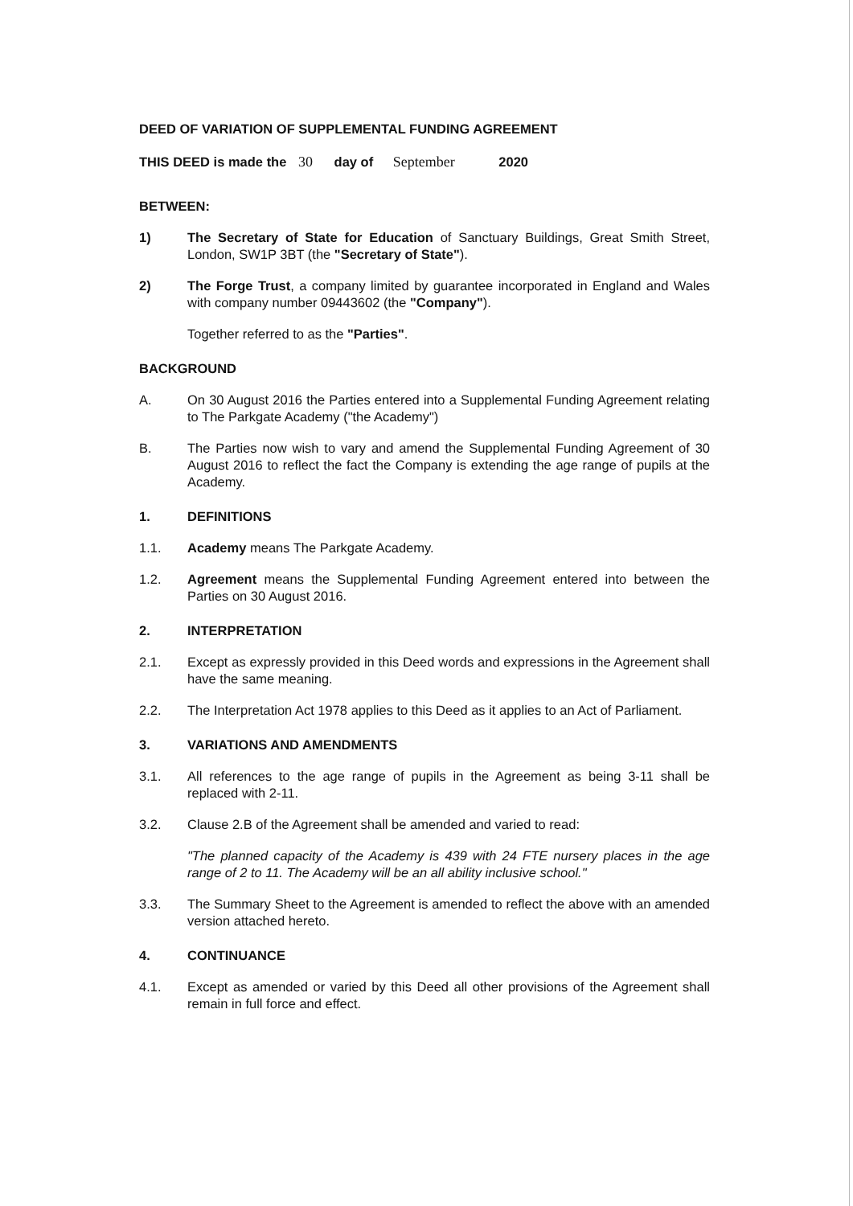DEED OF VARIATION OF SUPPLEMENTAL FUNDING AGREEMENT
THIS DEED is made the 30 day of September 2020
BETWEEN:
1) The Secretary of State for Education of Sanctuary Buildings, Great Smith Street, London, SW1P 3BT (the "Secretary of State").
2) The Forge Trust, a company limited by guarantee incorporated in England and Wales with company number 09443602 (the "Company").
Together referred to as the "Parties".
BACKGROUND
A. On 30 August 2016 the Parties entered into a Supplemental Funding Agreement relating to The Parkgate Academy ("the Academy")
B. The Parties now wish to vary and amend the Supplemental Funding Agreement of 30 August 2016 to reflect the fact the Company is extending the age range of pupils at the Academy.
1. DEFINITIONS
1.1. Academy means The Parkgate Academy.
1.2. Agreement means the Supplemental Funding Agreement entered into between the Parties on 30 August 2016.
2. INTERPRETATION
2.1. Except as expressly provided in this Deed words and expressions in the Agreement shall have the same meaning.
2.2. The Interpretation Act 1978 applies to this Deed as it applies to an Act of Parliament.
3. VARIATIONS AND AMENDMENTS
3.1. All references to the age range of pupils in the Agreement as being 3-11 shall be replaced with 2-11.
3.2. Clause 2.B of the Agreement shall be amended and varied to read:
"The planned capacity of the Academy is 439 with 24 FTE nursery places in the age range of 2 to 11. The Academy will be an all ability inclusive school."
3.3. The Summary Sheet to the Agreement is amended to reflect the above with an amended version attached hereto.
4. CONTINUANCE
4.1. Except as amended or varied by this Deed all other provisions of the Agreement shall remain in full force and effect.